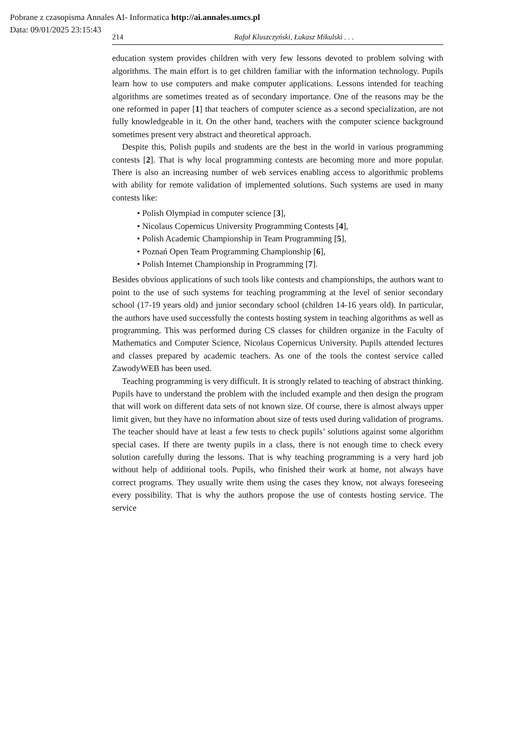Pobrane z czasopisma Annales AI- Informatica http://ai.annales.umcs.pl
Data: 09/01/2025 23:15:43
214 Rafał Kluszczyński, Łukasz Mikulski . . .
education system provides children with very few lessons devoted to problem solving with algorithms. The main effort is to get children familiar with the information technology. Pupils learn how to use computers and make computer applications. Lessons intended for teaching algorithms are sometimes treated as of secondary importance. One of the reasons may be the one reformed in paper [1] that teachers of computer science as a second specialization, are not fully knowledgeable in it. On the other hand, teachers with the computer science background sometimes present very abstract and theoretical approach.
Despite this, Polish pupils and students are the best in the world in various programming contests [2]. That is why local programming contests are becoming more and more popular. There is also an increasing number of web services enabling access to algorithmic problems with ability for remote validation of implemented solutions. Such systems are used in many contests like:
Polish Olympiad in computer science [3],
Nicolaus Copernicus University Programming Contests [4],
Polish Academic Championship in Team Programming [5],
Poznań Open Team Programming Championship [6],
Polish Internet Championship in Programming [7].
Besides obvious applications of such tools like contests and championships, the authors want to point to the use of such systems for teaching programming at the level of senior secondary school (17-19 years old) and junior secondary school (children 14-16 years old). In particular, the authors have used successfully the contests hosting system in teaching algorithms as well as programming. This was performed during CS classes for children organize in the Faculty of Mathematics and Computer Science, Nicolaus Copernicus University. Pupils attended lectures and classes prepared by academic teachers. As one of the tools the contest service called ZawodyWEB has been used.
Teaching programming is very difficult. It is strongly related to teaching of abstract thinking. Pupils have to understand the problem with the included example and then design the program that will work on different data sets of not known size. Of course, there is almost always upper limit given, but they have no information about size of tests used during validation of programs. The teacher should have at least a few tests to check pupils’ solutions against some algorithm special cases. If there are twenty pupils in a class, there is not enough time to check every solution carefully during the lessons. That is why teaching programming is a very hard job without help of additional tools. Pupils, who finished their work at home, not always have correct programs. They usually write them using the cases they know, not always foreseeing every possibility. That is why the authors propose the use of contests hosting service. The service